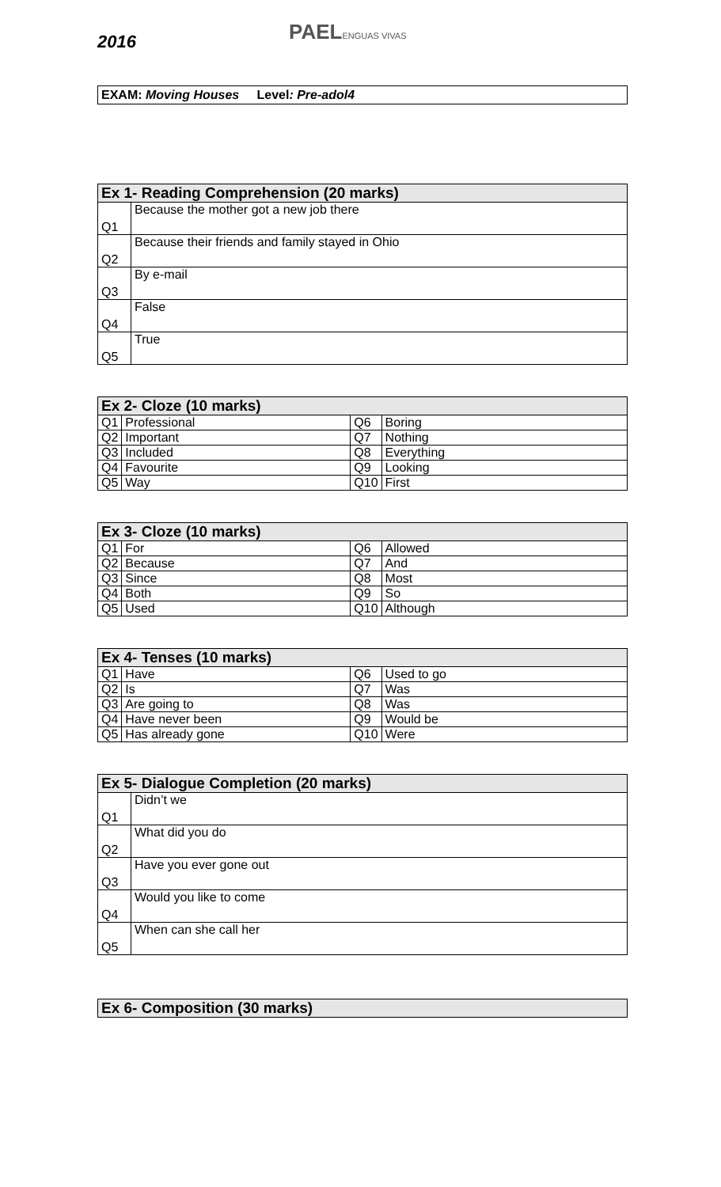2016 PAELENGUAS VIVAS
EXAM: Moving Houses Level: Pre-adol4
| Ex 1- Reading Comprehension (20 marks) | |
| --- | --- |
| Q1 | Because the mother got a new job there |
| Q2 | Because their friends and family stayed in Ohio |
| Q3 | By e-mail |
| Q4 | False |
| Q5 | True |
| Ex 2- Cloze (10 marks) | | | |
| --- | --- | --- | --- |
| Q1 | Professional | Q6 | Boring |
| Q2 | Important | Q7 | Nothing |
| Q3 | Included | Q8 | Everything |
| Q4 | Favourite | Q9 | Looking |
| Q5 | Way | Q10 | First |
| Ex 3- Cloze (10 marks) | | | |
| --- | --- | --- | --- |
| Q1 | For | Q6 | Allowed |
| Q2 | Because | Q7 | And |
| Q3 | Since | Q8 | Most |
| Q4 | Both | Q9 | So |
| Q5 | Used | Q10 | Although |
| Ex 4- Tenses (10 marks) | | | |
| --- | --- | --- | --- |
| Q1 | Have | Q6 | Used to go |
| Q2 | Is | Q7 | Was |
| Q3 | Are going to | Q8 | Was |
| Q4 | Have never been | Q9 | Would be |
| Q5 | Has already gone | Q10 | Were |
| Ex 5- Dialogue Completion (20 marks) | |
| --- | --- |
| Q1 | Didn’t we |
| Q2 | What did you do |
| Q3 | Have you ever gone out |
| Q4 | Would you like to come |
| Q5 | When can she call her |
| Ex 6- Composition (30 marks) |
| --- |